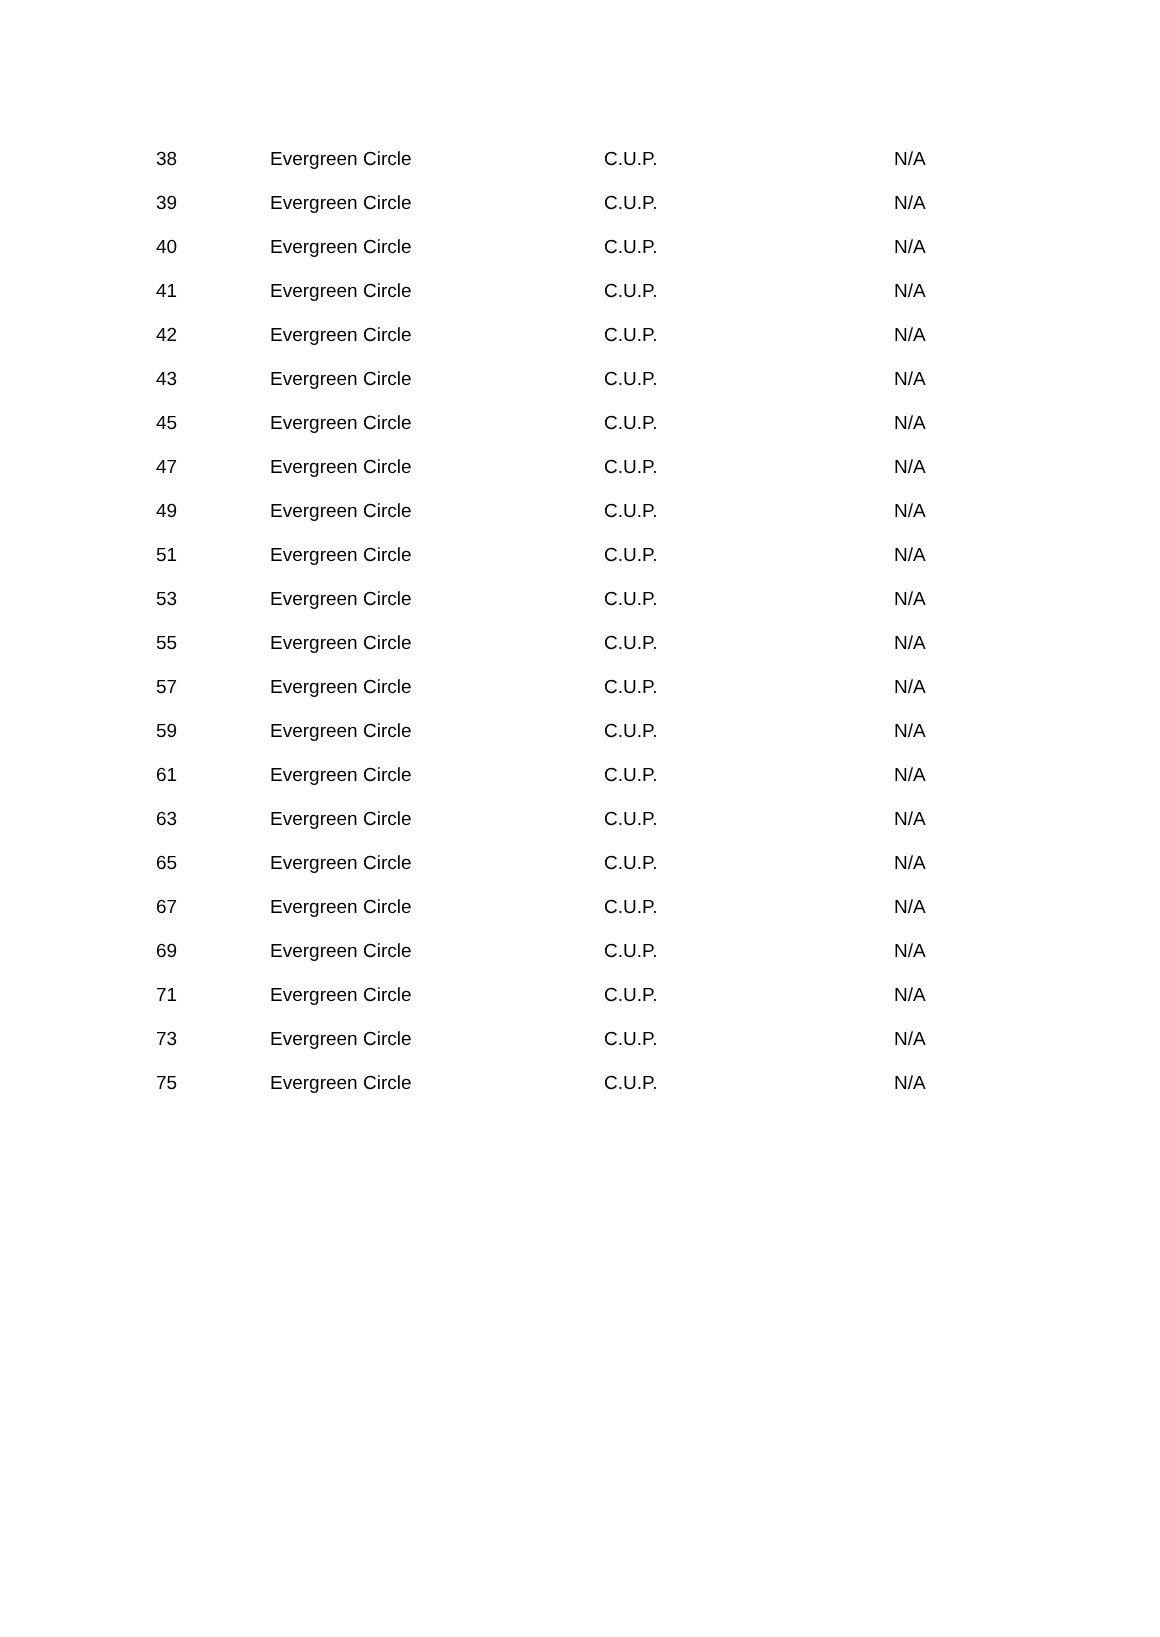| 38 | Evergreen Circle | C.U.P. | N/A |
| 39 | Evergreen Circle | C.U.P. | N/A |
| 40 | Evergreen Circle | C.U.P. | N/A |
| 41 | Evergreen Circle | C.U.P. | N/A |
| 42 | Evergreen Circle | C.U.P. | N/A |
| 43 | Evergreen Circle | C.U.P. | N/A |
| 45 | Evergreen Circle | C.U.P. | N/A |
| 47 | Evergreen Circle | C.U.P. | N/A |
| 49 | Evergreen Circle | C.U.P. | N/A |
| 51 | Evergreen Circle | C.U.P. | N/A |
| 53 | Evergreen Circle | C.U.P. | N/A |
| 55 | Evergreen Circle | C.U.P. | N/A |
| 57 | Evergreen Circle | C.U.P. | N/A |
| 59 | Evergreen Circle | C.U.P. | N/A |
| 61 | Evergreen Circle | C.U.P. | N/A |
| 63 | Evergreen Circle | C.U.P. | N/A |
| 65 | Evergreen Circle | C.U.P. | N/A |
| 67 | Evergreen Circle | C.U.P. | N/A |
| 69 | Evergreen Circle | C.U.P. | N/A |
| 71 | Evergreen Circle | C.U.P. | N/A |
| 73 | Evergreen Circle | C.U.P. | N/A |
| 75 | Evergreen Circle | C.U.P. | N/A |